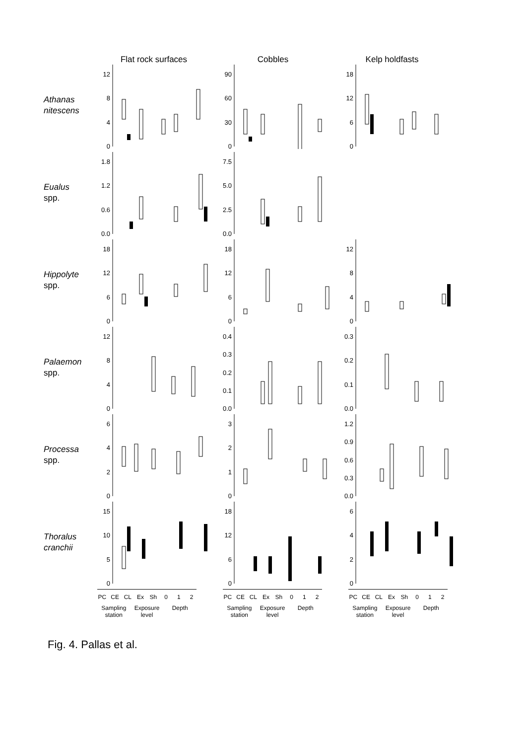Flat rock surfaces Cobbles Kelp holdfasts
Athanas
nitescens
12
840
90
60
30
0
18
12
60
Eualus
spp.
1.8
1.2
0.6
0.0
7.5
5.0
2.5
0.0
Hippolyte
spp.
18
12
60
18
12
60
12
840
Palaemon
spp.
12
840
0.4
0.3
0.2
0.1
0.0
0.3
0.2
0.1
0.0
Processa
spp.
6420 3210 1.2
0.9
0.6
0.3
0.0
Thoralus
cranchii
15
10
50
18
12
60
6420
PC CE CL Ex Sh 0 1 2
Sampling station Exposure level Depth
PC CE CL Ex Sh 0 1 2
Sampling station Exposure level Depth
PC CE CL Ex Sh 0 1 2
Sampling station Exposure level Depth
Fig. 4. Pallas et al.